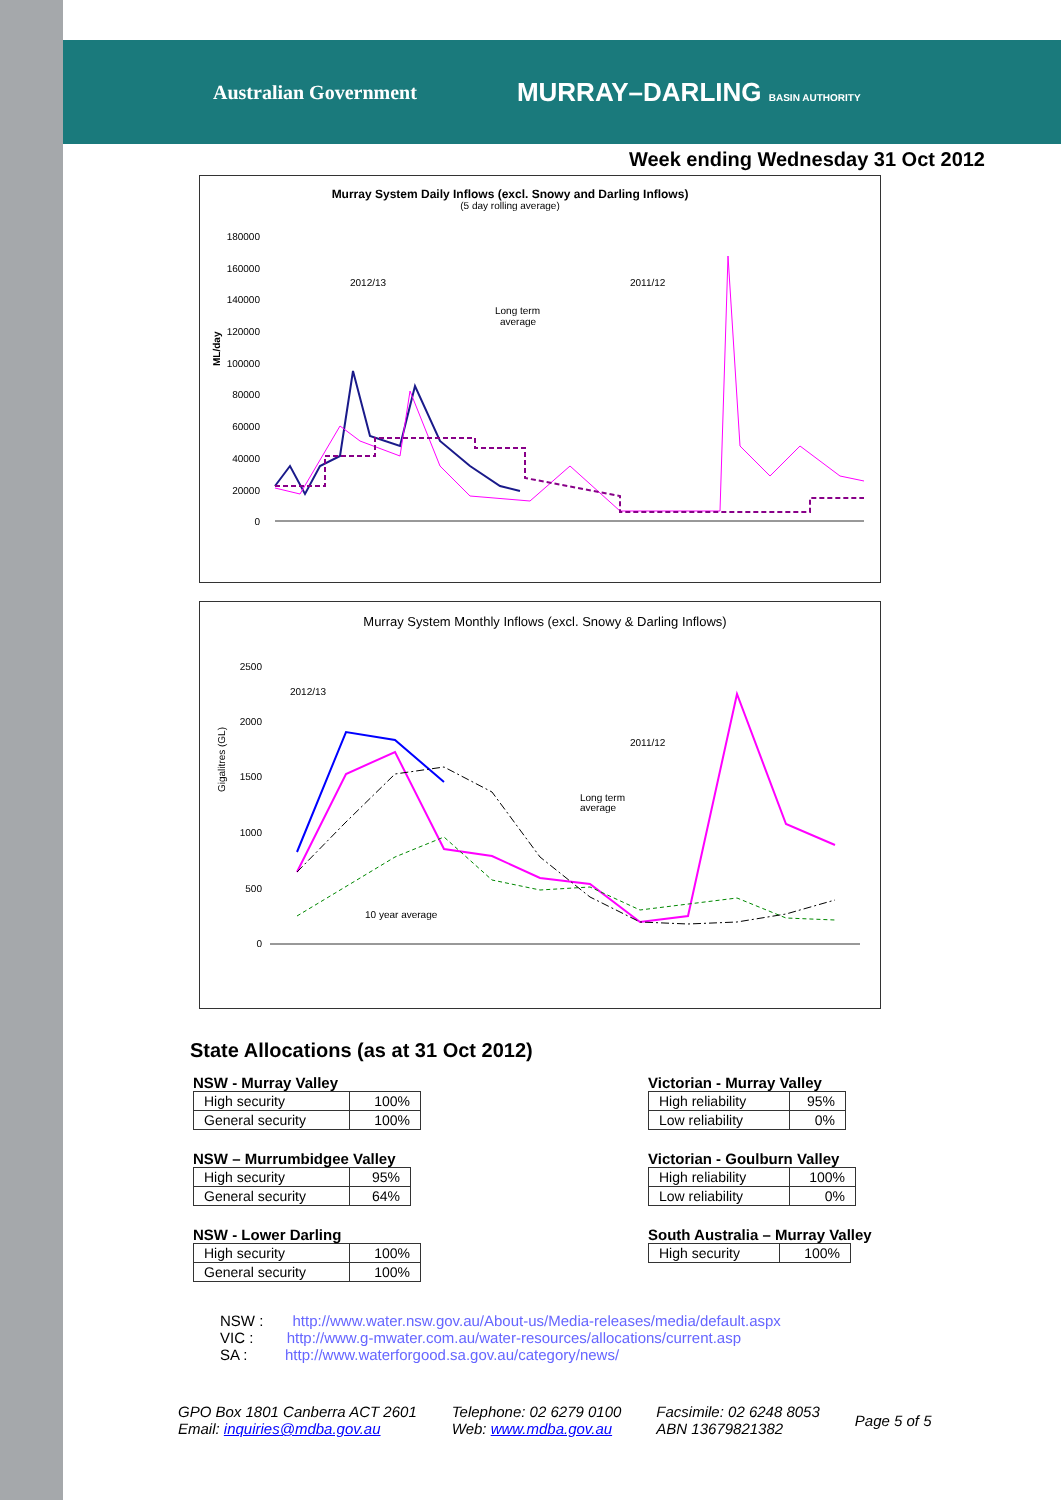Australian Government MURRAY–DARLING BASIN AUTHORITY
Week ending Wednesday 31 Oct 2012
Murray System Daily Inflows (excl. Snowy and Darling Inflows)
(5 day rolling average)
180000
160000
140000
120000
100000
80000
60000
40000
20000
0
ML/day
2012/13
2011/12
Long term
average
Murray System Monthly Inflows (excl. Snowy & Darling Inflows)
2500
2000
1500
1000
500
0
Gigalitres (GL)
2012/13
2011/12
Long term
average
10 year average
State Allocations (as at 31 Oct 2012)
NSW - Murray Valley
| High security | 100% |
| General security | 100% |
Victorian - Murray Valley
| High reliability | 95% |
| Low reliability | 0% |
NSW – Murrumbidgee Valley
| High security | 95% |
| General security | 64% |
Victorian - Goulburn Valley
| High reliability | 100% |
| Low reliability | 0% |
NSW - Lower Darling
| High security | 100% |
| General security | 100% |
South Australia – Murray Valley
| High security | 100% |
NSW : http://www.water.nsw.gov.au/About-us/Media-releases/media/default.aspx
VIC : http://www.g-mwater.com.au/water-resources/allocations/current.asp
SA : http://www.waterforgood.sa.gov.au/category/news/
GPO Box 1801 Canberra ACT 2601
Email: inquiries@mdba.gov.au
Telephone: 02 6279 0100
Web: www.mdba.gov.au
Facsimile: 02 6248 8053
ABN 13679821382
Page 5 of 5